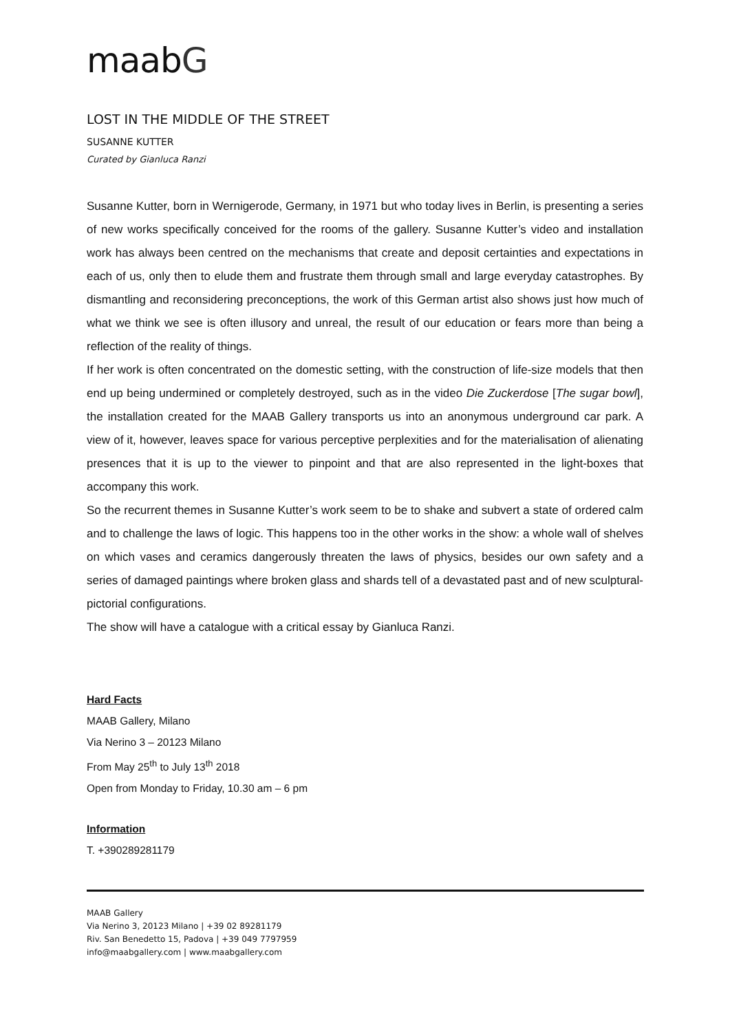maabG
LOST IN THE MIDDLE OF THE STREET
SUSANNE KUTTER
Curated by Gianluca Ranzi
Susanne Kutter, born in Wernigerode, Germany, in 1971 but who today lives in Berlin, is presenting a series of new works specifically conceived for the rooms of the gallery. Susanne Kutter’s video and installation work has always been centred on the mechanisms that create and deposit certainties and expectations in each of us, only then to elude them and frustrate them through small and large everyday catastrophes. By dismantling and reconsidering preconceptions, the work of this German artist also shows just how much of what we think we see is often illusory and unreal, the result of our education or fears more than being a reflection of the reality of things.
If her work is often concentrated on the domestic setting, with the construction of life-size models that then end up being undermined or completely destroyed, such as in the video Die Zuckerdose [The sugar bowl], the installation created for the MAAB Gallery transports us into an anonymous underground car park. A view of it, however, leaves space for various perceptive perplexities and for the materialisation of alienating presences that it is up to the viewer to pinpoint and that are also represented in the light-boxes that accompany this work.
So the recurrent themes in Susanne Kutter’s work seem to be to shake and subvert a state of ordered calm and to challenge the laws of logic. This happens too in the other works in the show: a whole wall of shelves on which vases and ceramics dangerously threaten the laws of physics, besides our own safety and a series of damaged paintings where broken glass and shards tell of a devastated past and of new sculptural-pictorial configurations.
The show will have a catalogue with a critical essay by Gianluca Ranzi.
Hard Facts
MAAB Gallery, Milano
Via Nerino 3 – 20123 Milano
From May 25<sup>th</sup> to July 13<sup>th</sup> 2018
Open from Monday to Friday, 10.30 am – 6 pm
Information
T. +390289281179
MAAB Gallery
Via Nerino 3, 20123 Milano | +39 02 89281179
Riv. San Benedetto 15, Padova | +39 049 7797959
info@maabgallery.com | www.maabgallery.com